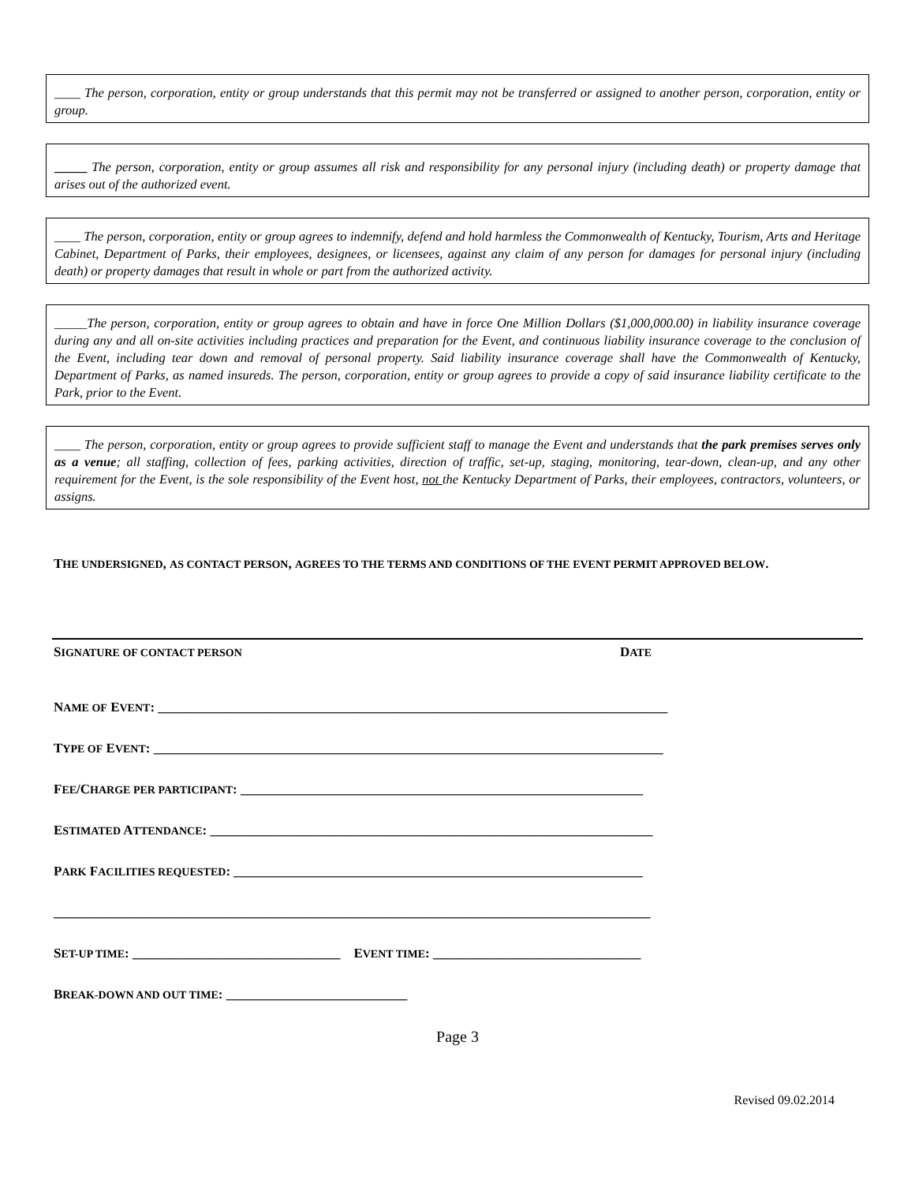____ The person, corporation, entity or group understands that this permit may not be transferred or assigned to another person, corporation, entity or group.
_____ The person, corporation, entity or group assumes all risk and responsibility for any personal injury (including death) or property damage that arises out of the authorized event.
____ The person, corporation, entity or group agrees to indemnify, defend and hold harmless the Commonwealth of Kentucky, Tourism, Arts and Heritage Cabinet, Department of Parks, their employees, designees, or licensees, against any claim of any person for damages for personal injury (including death) or property damages that result in whole or part from the authorized activity.
_____The person, corporation, entity or group agrees to obtain and have in force One Million Dollars ($1,000,000.00) in liability insurance coverage during any and all on-site activities including practices and preparation for the Event, and continuous liability insurance coverage to the conclusion of the Event, including tear down and removal of personal property. Said liability insurance coverage shall have the Commonwealth of Kentucky, Department of Parks, as named insureds. The person, corporation, entity or group agrees to provide a copy of said insurance liability certificate to the Park, prior to the Event.
____ The person, corporation, entity or group agrees to provide sufficient staff to manage the Event and understands that the park premises serves only as a venue; all staffing, collection of fees, parking activities, direction of traffic, set-up, staging, monitoring, tear-down, clean-up, and any other requirement for the Event, is the sole responsibility of the Event host, not the Kentucky Department of Parks, their employees, contractors, volunteers, or assigns.
THE UNDERSIGNED, AS CONTACT PERSON, AGREES TO THE TERMS AND CONDITIONS OF THE EVENT PERMIT APPROVED BELOW.
SIGNATURE OF CONTACT PERSON DATE
NAME OF EVENT: ____________________________________________________________________________
TYPE OF EVENT: ____________________________________________________________________________
FEE/CHARGE PER PARTICIPANT: ____________________________________________________________
ESTIMATED ATTENDANCE: __________________________________________________________________
PARK FACILITIES REQUESTED: _____________________________________________________________
_________________________________________________________________________________________
SET-UP TIME: _______________________________ EVENT TIME: _______________________________
BREAK-DOWN AND OUT TIME: ___________________________
Page 3
Revised 09.02.2014